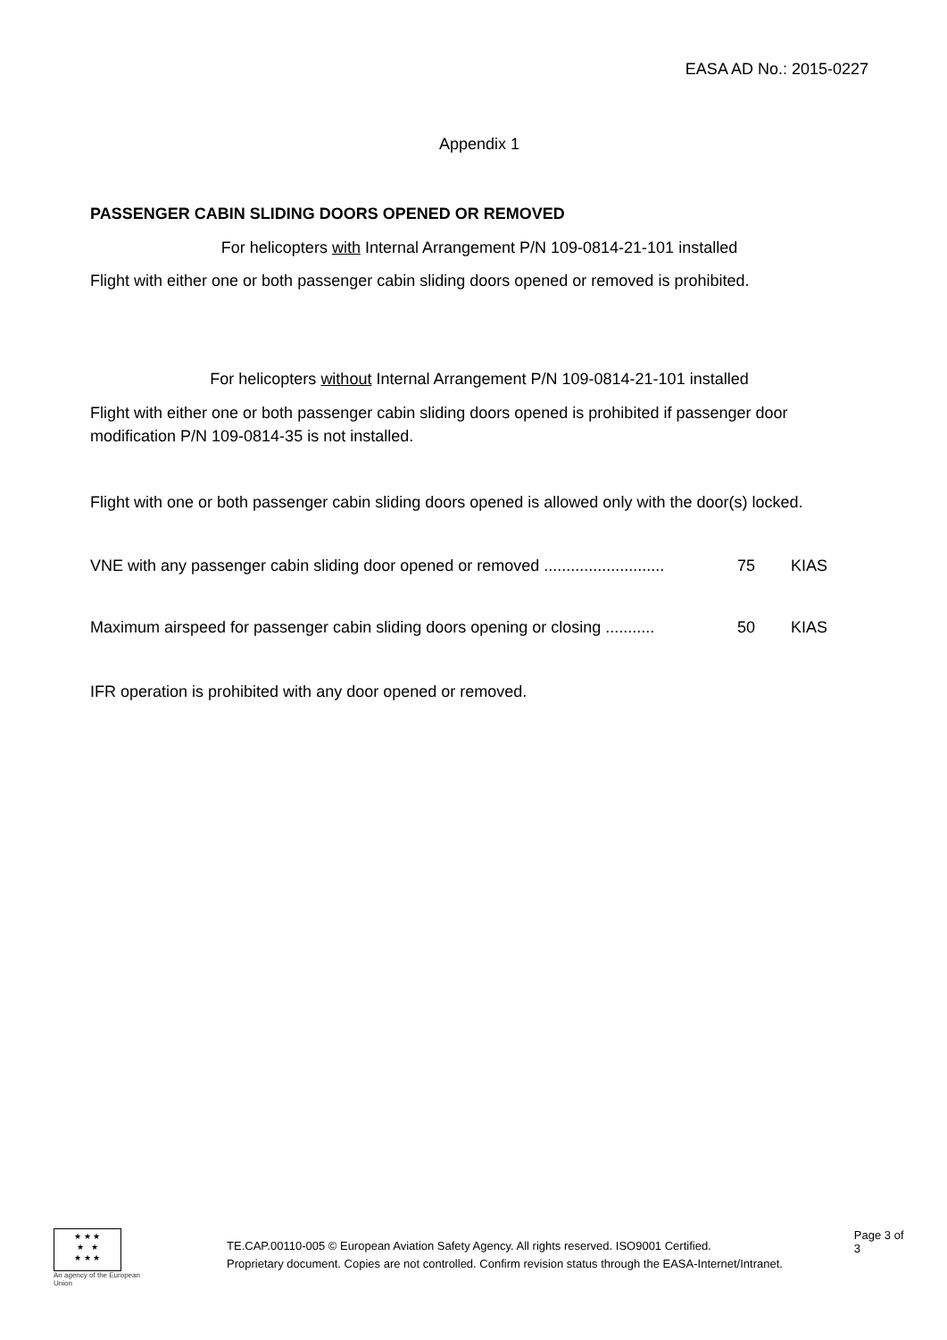EASA AD No.: 2015-0227
Appendix 1
PASSENGER CABIN SLIDING DOORS OPENED OR REMOVED
For helicopters with Internal Arrangement P/N 109-0814-21-101 installed
Flight with either one or both passenger cabin sliding doors opened or removed is prohibited.
For helicopters without Internal Arrangement P/N 109-0814-21-101 installed
Flight with either one or both passenger cabin sliding doors opened is prohibited if passenger door modification P/N 109-0814-35 is not installed.
Flight with one or both passenger cabin sliding doors opened is allowed only with the door(s) locked.
VNE with any passenger cabin sliding door opened or removed ........................... 75 KIAS
Maximum airspeed for passenger cabin sliding doors opening or closing ........... 50 KIAS
IFR operation is prohibited with any door opened or removed.
★ ★ ★
★ ★
★ ★ ★
An agency of the European Union
TE.CAP.00110-005 © European Aviation Safety Agency. All rights reserved. ISO9001 Certified.
Proprietary document. Copies are not controlled. Confirm revision status through the EASA-Internet/Intranet.
Page 3 of 3